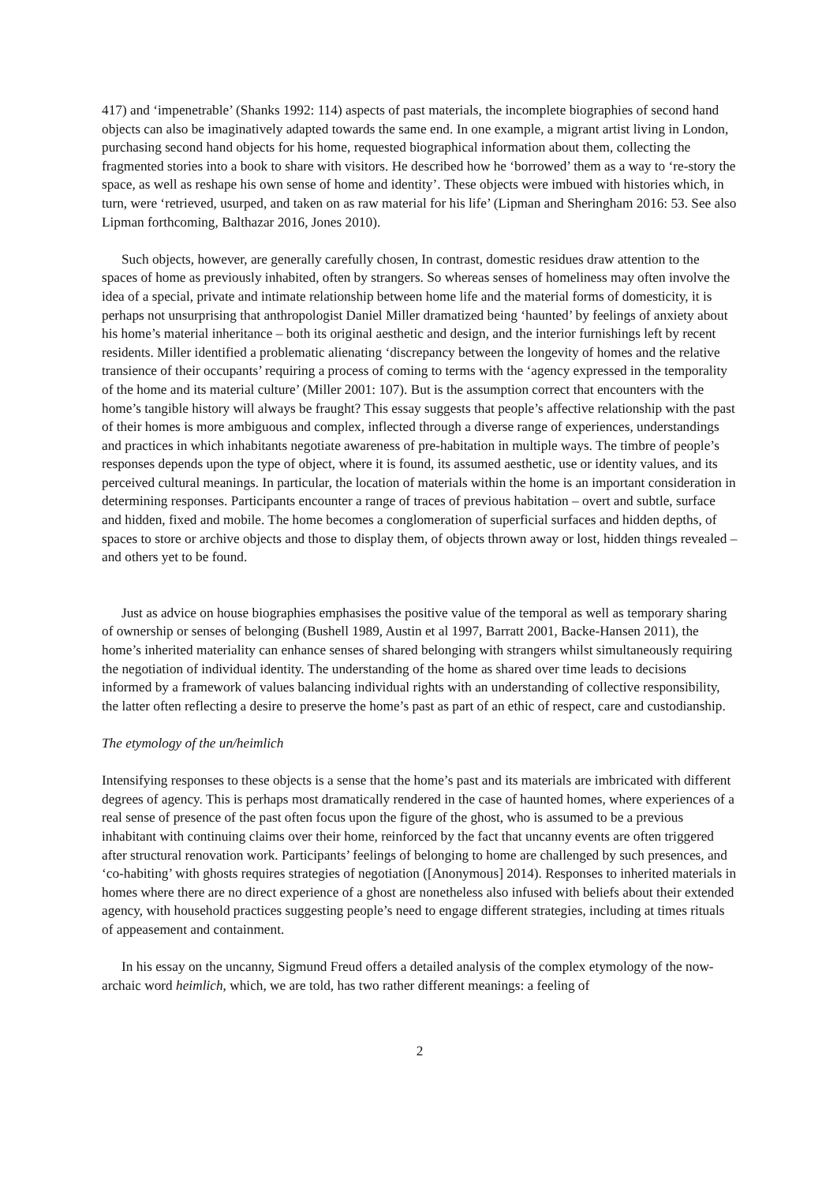417) and ‘impenetrable’ (Shanks 1992: 114) aspects of past materials, the incomplete biographies of second hand objects can also be imaginatively adapted towards the same end. In one example, a migrant artist living in London, purchasing second hand objects for his home, requested biographical information about them, collecting the fragmented stories into a book to share with visitors. He described how he ‘borrowed’ them as a way to ‘re-story the space, as well as reshape his own sense of home and identity’. These objects were imbued with histories which, in turn, were ‘retrieved, usurped, and taken on as raw material for his life’ (Lipman and Sheringham 2016: 53. See also Lipman forthcoming, Balthazar 2016, Jones 2010).
Such objects, however, are generally carefully chosen, In contrast, domestic residues draw attention to the spaces of home as previously inhabited, often by strangers. So whereas senses of homeliness may often involve the idea of a special, private and intimate relationship between home life and the material forms of domesticity, it is perhaps not unsurprising that anthropologist Daniel Miller dramatized being ‘haunted’ by feelings of anxiety about his home’s material inheritance – both its original aesthetic and design, and the interior furnishings left by recent residents. Miller identified a problematic alienating ‘discrepancy between the longevity of homes and the relative transience of their occupants’ requiring a process of coming to terms with the ‘agency expressed in the temporality of the home and its material culture’ (Miller 2001: 107). But is the assumption correct that encounters with the home’s tangible history will always be fraught? This essay suggests that people’s affective relationship with the past of their homes is more ambiguous and complex, inflected through a diverse range of experiences, understandings and practices in which inhabitants negotiate awareness of pre-habitation in multiple ways. The timbre of people’s responses depends upon the type of object, where it is found, its assumed aesthetic, use or identity values, and its perceived cultural meanings. In particular, the location of materials within the home is an important consideration in determining responses. Participants encounter a range of traces of previous habitation – overt and subtle, surface and hidden, fixed and mobile. The home becomes a conglomeration of superficial surfaces and hidden depths, of spaces to store or archive objects and those to display them, of objects thrown away or lost, hidden things revealed – and others yet to be found.
Just as advice on house biographies emphasises the positive value of the temporal as well as temporary sharing of ownership or senses of belonging (Bushell 1989, Austin et al 1997, Barratt 2001, Backe-Hansen 2011), the home’s inherited materiality can enhance senses of shared belonging with strangers whilst simultaneously requiring the negotiation of individual identity. The understanding of the home as shared over time leads to decisions informed by a framework of values balancing individual rights with an understanding of collective responsibility, the latter often reflecting a desire to preserve the home’s past as part of an ethic of respect, care and custodianship.
The etymology of the un/heimlich
Intensifying responses to these objects is a sense that the home’s past and its materials are imbricated with different degrees of agency. This is perhaps most dramatically rendered in the case of haunted homes, where experiences of a real sense of presence of the past often focus upon the figure of the ghost, who is assumed to be a previous inhabitant with continuing claims over their home, reinforced by the fact that uncanny events are often triggered after structural renovation work. Participants’ feelings of belonging to home are challenged by such presences, and ‘co-habiting’ with ghosts requires strategies of negotiation ([Anonymous] 2014). Responses to inherited materials in homes where there are no direct experience of a ghost are nonetheless also infused with beliefs about their extended agency, with household practices suggesting people’s need to engage different strategies, including at times rituals of appeasement and containment.
In his essay on the uncanny, Sigmund Freud offers a detailed analysis of the complex etymology of the now-archaic word heimlich, which, we are told, has two rather different meanings: a feeling of
2